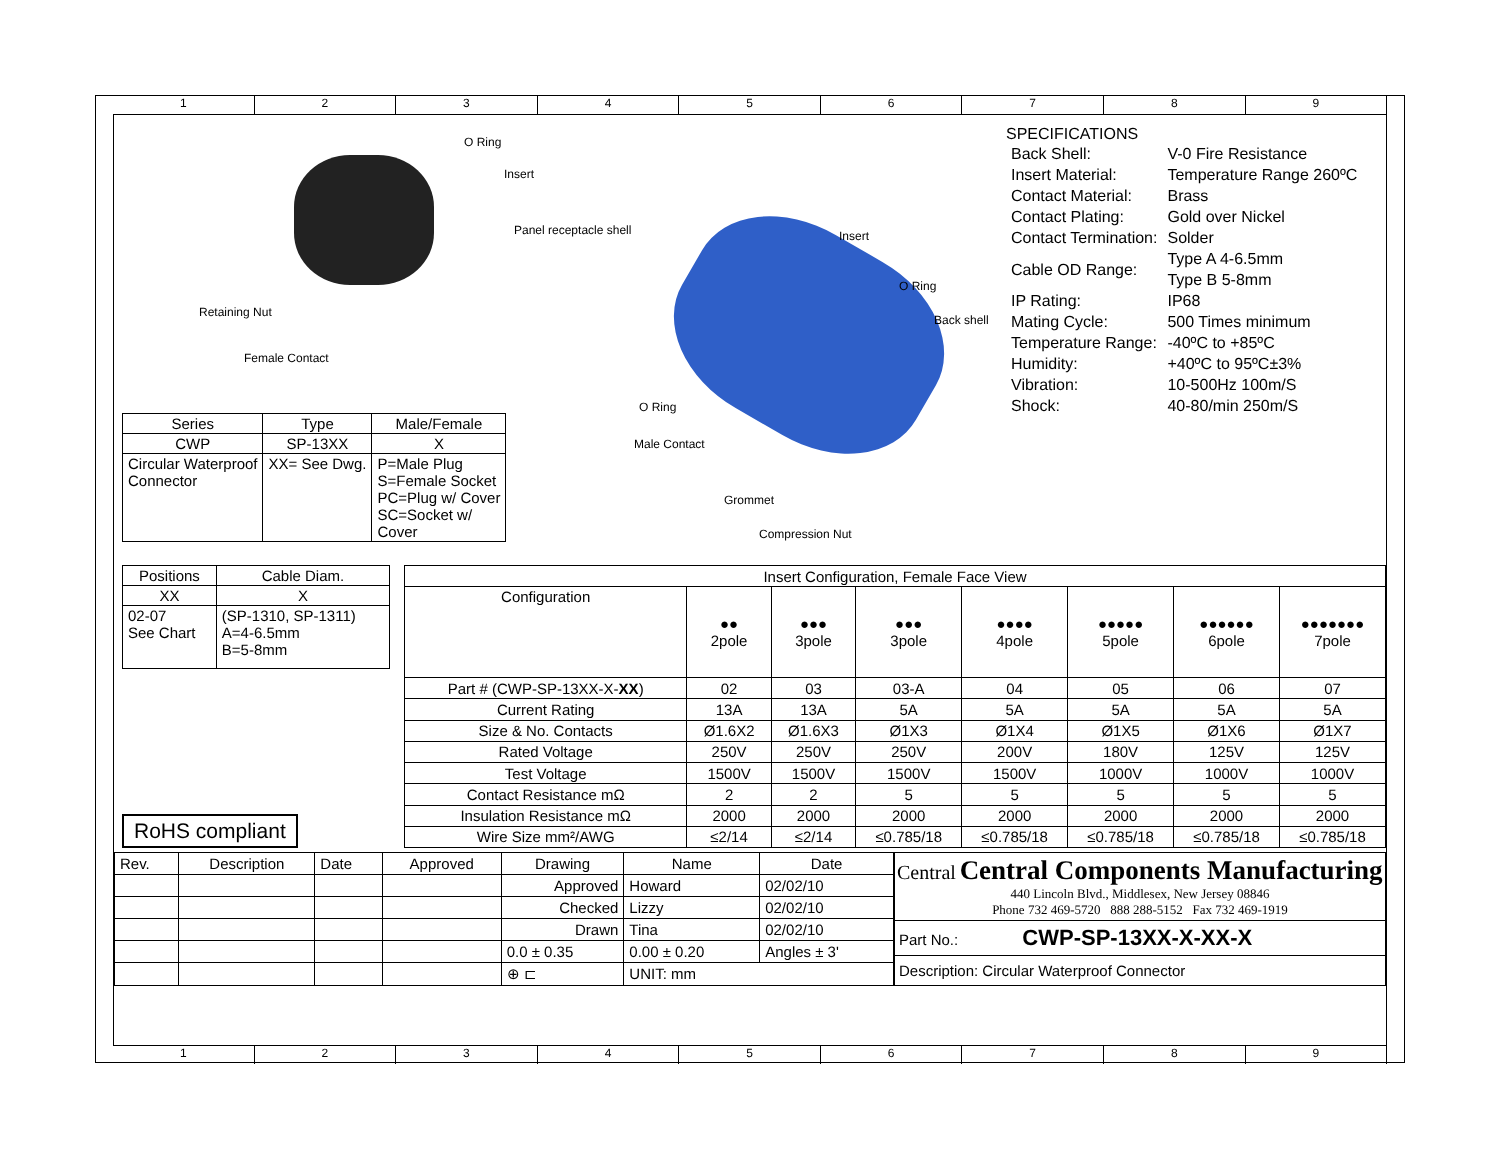1 2 3 4 5 6 7 8 9
O Ring
Insert
Panel receptacle shell
Retaining Nut
Female Contact
Insert
O Ring
Back shell
O Ring
Male Contact
Grommet
Compression Nut
| Series | Type | Male/Female |
| --- | --- | --- |
| CWP | SP-13XX | X |
| Circular Waterproof Connector | XX= See Dwg. | P=Male Plug S=Female Socket PC=Plug w/ Cover SC=Socket w/ Cover |
SPECIFICATIONS
| Back Shell: | V-0 Fire Resistance |
| Insert Material: | Temperature Range 260ºC |
| Contact Material: | Brass |
| Contact Plating: | Gold over Nickel |
| Contact Termination: | Solder |
| Cable OD Range: | Type A 4-6.5mm Type B 5-8mm |
| IP Rating: | IP68 |
| Mating Cycle: | 500 Times minimum |
| Temperature Range: | -40ºC to +85ºC |
| Humidity: | +40ºC to 95ºC±3% |
| Vibration: | 10-500Hz 100m/S |
| Shock: | 40-80/min 250m/S |
| Positions | Cable Diam. |
| --- | --- |
| XX | X |
| 02-07 See Chart | (SP-1310, SP-1311) A=4-6.5mm B=5-8mm |
RoHS compliant
| Insert Configuration, Female Face View | | | | | | | |
| --- | --- | --- | --- | --- | --- | --- | --- |
| Configuration | ●● 2pole | ●●● 3pole | ●●● 3pole | ●●●● 4pole | ●●●●● 5pole | ●●●●●● 6pole | ●●●●●●● 7pole |
| Part # (CWP-SP-13XX-X- XX ) | 02 | 03 | 03-A | 04 | 05 | 06 | 07 |
| Current Rating | 13A | 13A | 5A | 5A | 5A | 5A | 5A |
| Size & No. Contacts | Ø1.6X2 | Ø1.6X3 | Ø1X3 | Ø1X4 | Ø1X5 | Ø1X6 | Ø1X7 |
| Rated Voltage | 250V | 250V | 250V | 200V | 180V | 125V | 125V |
| Test Voltage | 1500V | 1500V | 1500V | 1500V | 1000V | 1000V | 1000V |
| Contact Resistance mΩ | 2 | 2 | 5 | 5 | 5 | 5 | 5 |
| Insulation Resistance mΩ | 2000 | 2000 | 2000 | 2000 | 2000 | 2000 | 2000 |
| Wire Size mm²/AWG | ≤2/14 | ≤2/14 | ≤0.785/18 | ≤0.785/18 | ≤0.785/18 | ≤0.785/18 | ≤0.785/18 |
| Rev. | Description | Date | Approved | Drawing | Name | Date |
| | | | | Approved | Howard | 02/02/10 |
| | | | | Checked | Lizzy | 02/02/10 |
| | | | | Drawn | Tina | 02/02/10 |
| | | | | 0.0 ± 0.35 | 0.00 ± 0.20 | Angles ± 3' |
| | | | | ⊕ ⊏ | UNIT: mm | |
Central Central Components Manufacturing
440 Lincoln Blvd., Middlesex, New Jersey 08846
Phone 732 469-5720 888 288-5152 Fax 732 469-1919
Part No.: CWP-SP-13XX-X-XX-X
Description: Circular Waterproof Connector
1 2 3 4 5 6 7 8 9